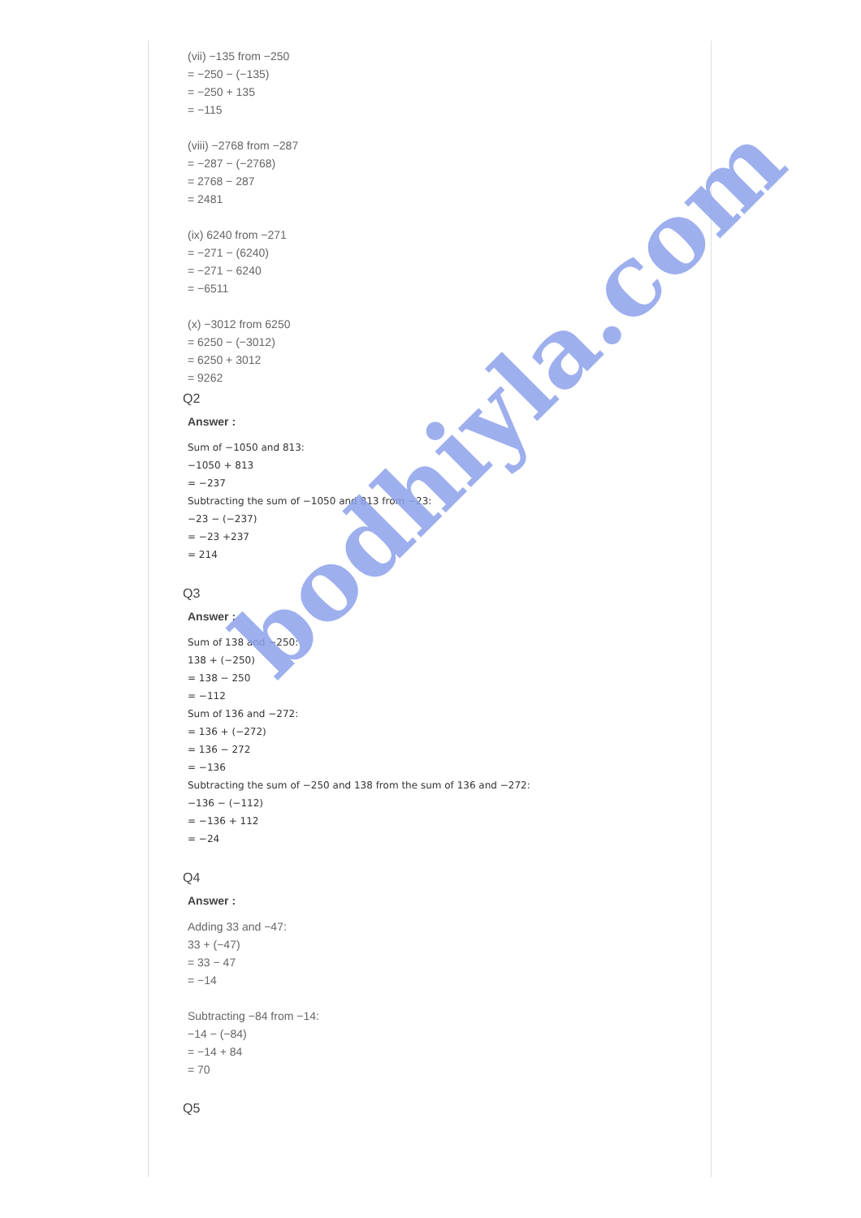(vii) −135 from −250
= −250 − (−135)
= −250 + 135
= −115
(viii) −2768 from −287
= −287 − (−2768)
= 2768 − 287
= 2481
(ix) 6240 from −271
= −271 − (6240)
= −271 − 6240
= −6511
(x) −3012 from 6250
= 6250 − (−3012)
= 6250 + 3012
= 9262
Q2
Answer :
Sum of −1050 and 813:
−1050 + 813
= −237
Subtracting the sum of −1050 and 813 from −23:
−23 − (−237)
= −23 +237
= 214
Q3
Answer :
Sum of 138 and −250:
138 + (−250)
= 138 − 250
= −112
Sum of 136 and −272:
= 136 + (−272)
= 136 − 272
= −136
Subtracting the sum of −250 and 138 from the sum of 136 and −272:
−136 − (−112)
= −136 + 112
= −24
Q4
Answer :
Adding 33 and −47:
33 + (−47)
= 33 − 47
= −14
Subtracting −84 from −14:
−14 − (−84)
= −14 + 84
= 70
Q5
bodhiyla.com